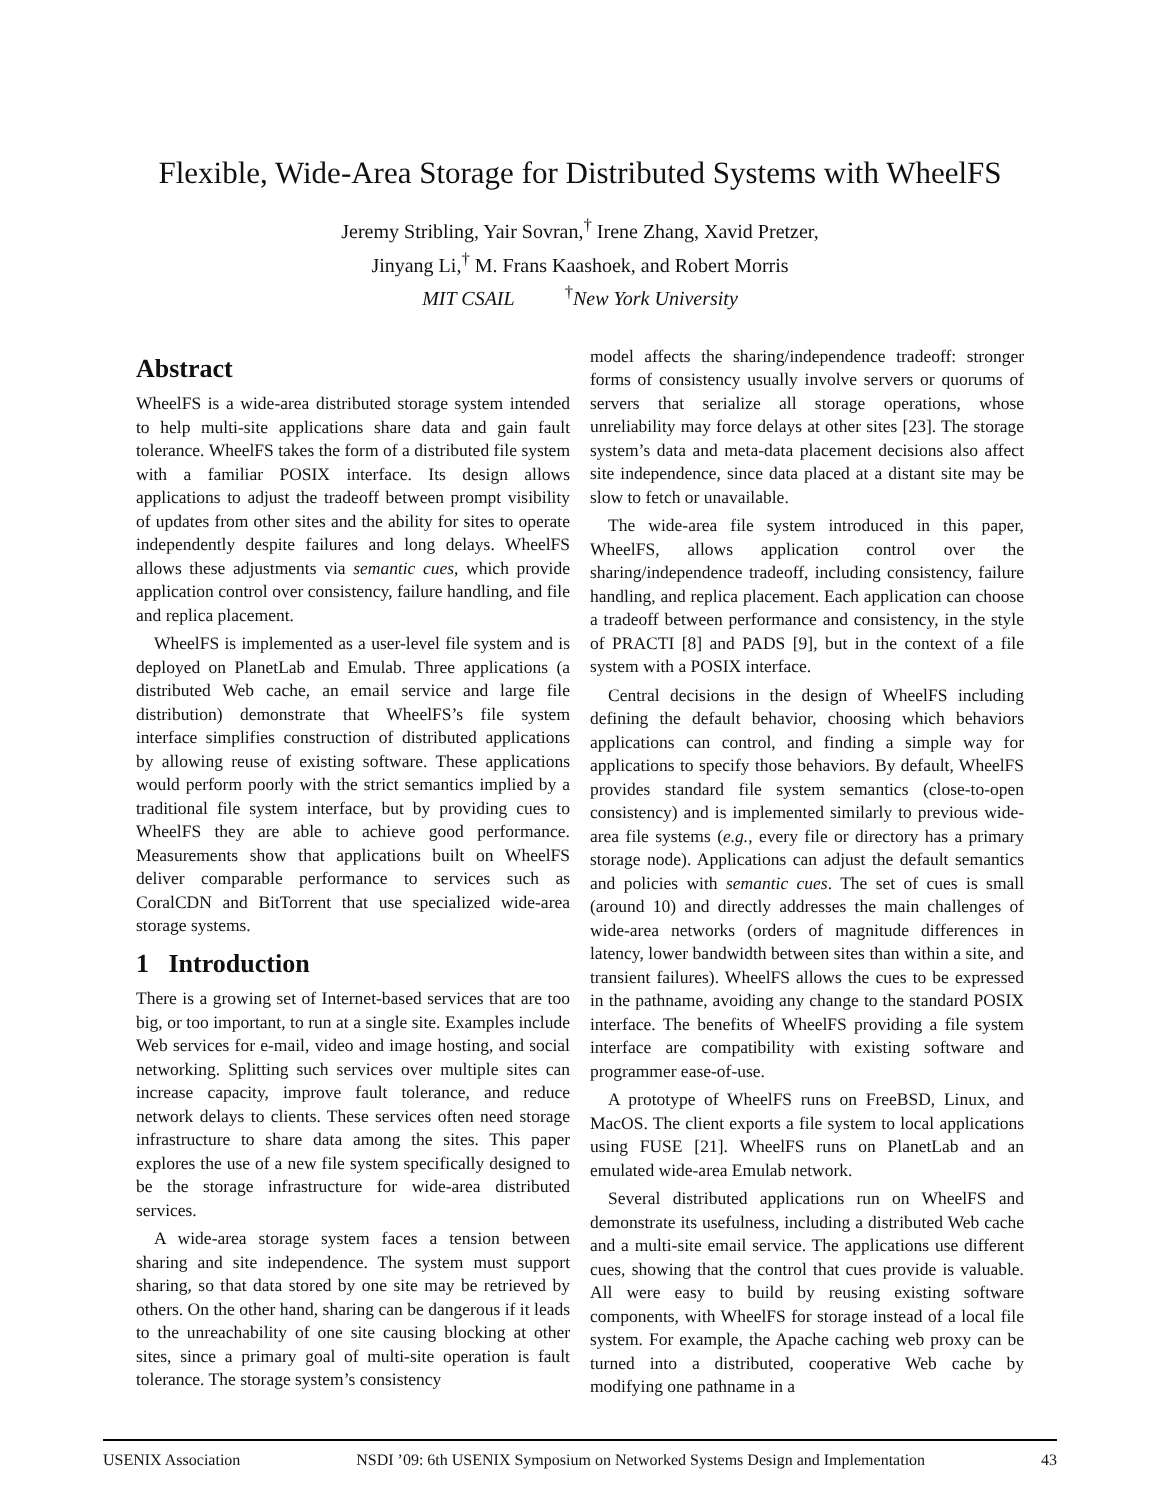Flexible, Wide-Area Storage for Distributed Systems with WheelFS
Jeremy Stribling, Yair Sovran,<sup>†</sup> Irene Zhang, Xavid Pretzer,
Jinyang Li,<sup>†</sup> M. Frans Kaashoek, and Robert Morris
MIT CSAIL <sup>†</sup>New York University
Abstract
WheelFS is a wide-area distributed storage system intended to help multi-site applications share data and gain fault tolerance. WheelFS takes the form of a distributed file system with a familiar POSIX interface. Its design allows applications to adjust the tradeoff between prompt visibility of updates from other sites and the ability for sites to operate independently despite failures and long delays. WheelFS allows these adjustments via semantic cues, which provide application control over consistency, failure handling, and file and replica placement.
WheelFS is implemented as a user-level file system and is deployed on PlanetLab and Emulab. Three applications (a distributed Web cache, an email service and large file distribution) demonstrate that WheelFS’s file system interface simplifies construction of distributed applications by allowing reuse of existing software. These applications would perform poorly with the strict semantics implied by a traditional file system interface, but by providing cues to WheelFS they are able to achieve good performance. Measurements show that applications built on WheelFS deliver comparable performance to services such as CoralCDN and BitTorrent that use specialized wide-area storage systems.
1 Introduction
There is a growing set of Internet-based services that are too big, or too important, to run at a single site. Examples include Web services for e-mail, video and image hosting, and social networking. Splitting such services over multiple sites can increase capacity, improve fault tolerance, and reduce network delays to clients. These services often need storage infrastructure to share data among the sites. This paper explores the use of a new file system specifically designed to be the storage infrastructure for wide-area distributed services.
A wide-area storage system faces a tension between sharing and site independence. The system must support sharing, so that data stored by one site may be retrieved by others. On the other hand, sharing can be dangerous if it leads to the unreachability of one site causing blocking at other sites, since a primary goal of multi-site operation is fault tolerance. The storage system’s consistency
model affects the sharing/independence tradeoff: stronger forms of consistency usually involve servers or quorums of servers that serialize all storage operations, whose unreliability may force delays at other sites [23]. The storage system’s data and meta-data placement decisions also affect site independence, since data placed at a distant site may be slow to fetch or unavailable.
The wide-area file system introduced in this paper, WheelFS, allows application control over the sharing/independence tradeoff, including consistency, failure handling, and replica placement. Each application can choose a tradeoff between performance and consistency, in the style of PRACTI [8] and PADS [9], but in the context of a file system with a POSIX interface.
Central decisions in the design of WheelFS including defining the default behavior, choosing which behaviors applications can control, and finding a simple way for applications to specify those behaviors. By default, WheelFS provides standard file system semantics (close-to-open consistency) and is implemented similarly to previous wide-area file systems (e.g., every file or directory has a primary storage node). Applications can adjust the default semantics and policies with semantic cues. The set of cues is small (around 10) and directly addresses the main challenges of wide-area networks (orders of magnitude differences in latency, lower bandwidth between sites than within a site, and transient failures). WheelFS allows the cues to be expressed in the pathname, avoiding any change to the standard POSIX interface. The benefits of WheelFS providing a file system interface are compatibility with existing software and programmer ease-of-use.
A prototype of WheelFS runs on FreeBSD, Linux, and MacOS. The client exports a file system to local applications using FUSE [21]. WheelFS runs on PlanetLab and an emulated wide-area Emulab network.
Several distributed applications run on WheelFS and demonstrate its usefulness, including a distributed Web cache and a multi-site email service. The applications use different cues, showing that the control that cues provide is valuable. All were easy to build by reusing existing software components, with WheelFS for storage instead of a local file system. For example, the Apache caching web proxy can be turned into a distributed, cooperative Web cache by modifying one pathname in a
USENIX Association NSDI ’09: 6th USENIX Symposium on Networked Systems Design and Implementation 43